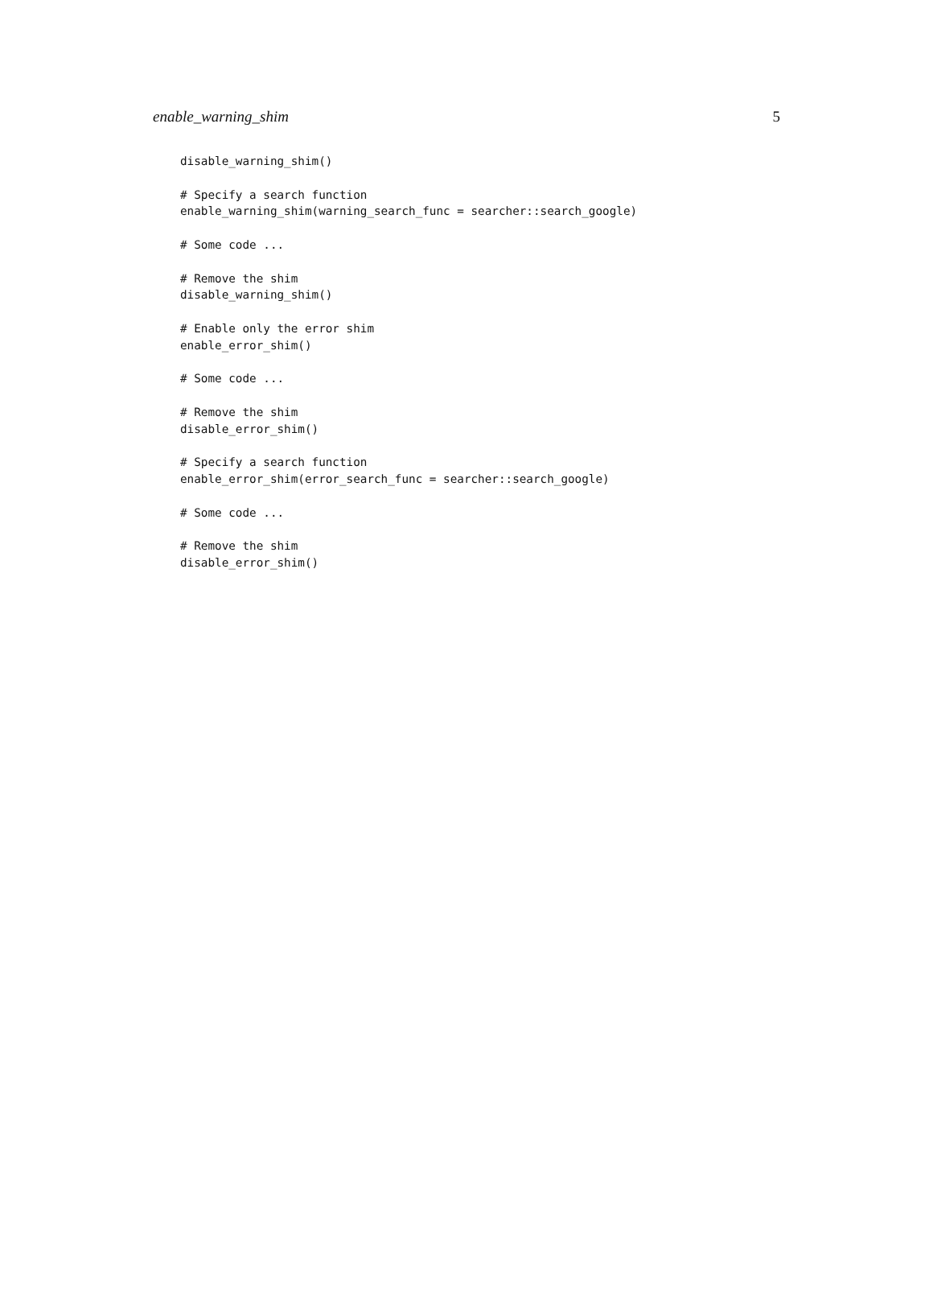enable_warning_shim 5
disable_warning_shim()

# Specify a search function
enable_warning_shim(warning_search_func = searcher::search_google)

# Some code ...

# Remove the shim
disable_warning_shim()

# Enable only the error shim
enable_error_shim()

# Some code ...

# Remove the shim
disable_error_shim()

# Specify a search function
enable_error_shim(error_search_func = searcher::search_google)

# Some code ...

# Remove the shim
disable_error_shim()